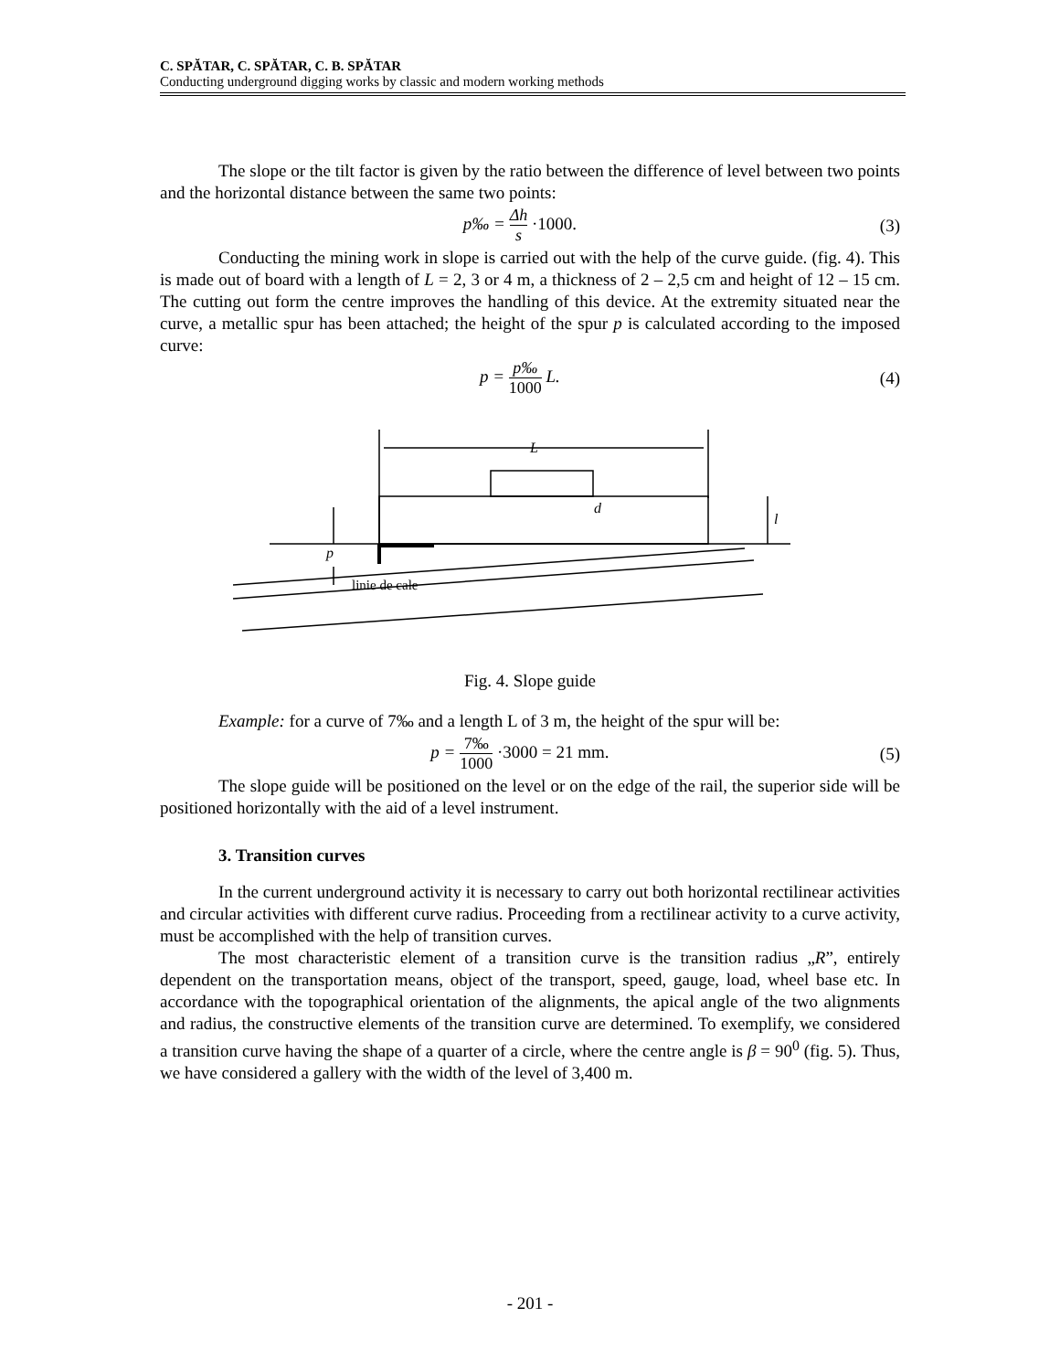C. SPĂTAR, C. SPĂTAR, C. B. SPĂTAR
Conducting underground digging works by classic and modern working methods
The slope or the tilt factor is given by the ratio between the difference of level between two points and the horizontal distance between the same two points:
p‰ = Δh s ·1000. (3)
Conducting the mining work in slope is carried out with the help of the curve guide. (fig. 4). This is made out of board with a length of L = 2, 3 or 4 m, a thickness of 2 – 2,5 cm and height of 12 – 15 cm. The cutting out form the centre improves the handling of this device. At the extremity situated near the curve, a metallic spur has been attached; the height of the spur p is calculated according to the imposed curve:
p = p‰ 1000 L. (4)
L
d
l
p
linie de cale
Fig. 4. Slope guide
Example: for a curve of 7‰ and a length L of 3 m, the height of the spur will be:
p = 7‰ 1000 ·3000 = 21 mm. (5)
The slope guide will be positioned on the level or on the edge of the rail, the superior side will be positioned horizontally with the aid of a level instrument.
3. Transition curves
In the current underground activity it is necessary to carry out both horizontal rectilinear activities and circular activities with different curve radius. Proceeding from a rectilinear activity to a curve activity, must be accomplished with the help of transition curves.
The most characteristic element of a transition curve is the transition radius „R”, entirely dependent on the transportation means, object of the transport, speed, gauge, load, wheel base etc. In accordance with the topographical orientation of the alignments, the apical angle of the two alignments and radius, the constructive elements of the transition curve are determined. To exemplify, we considered a transition curve having the shape of a quarter of a circle, where the centre angle is β = 90<sup>0</sup> (fig. 5). Thus, we have considered a gallery with the width of the level of 3,400 m.
- 201 -